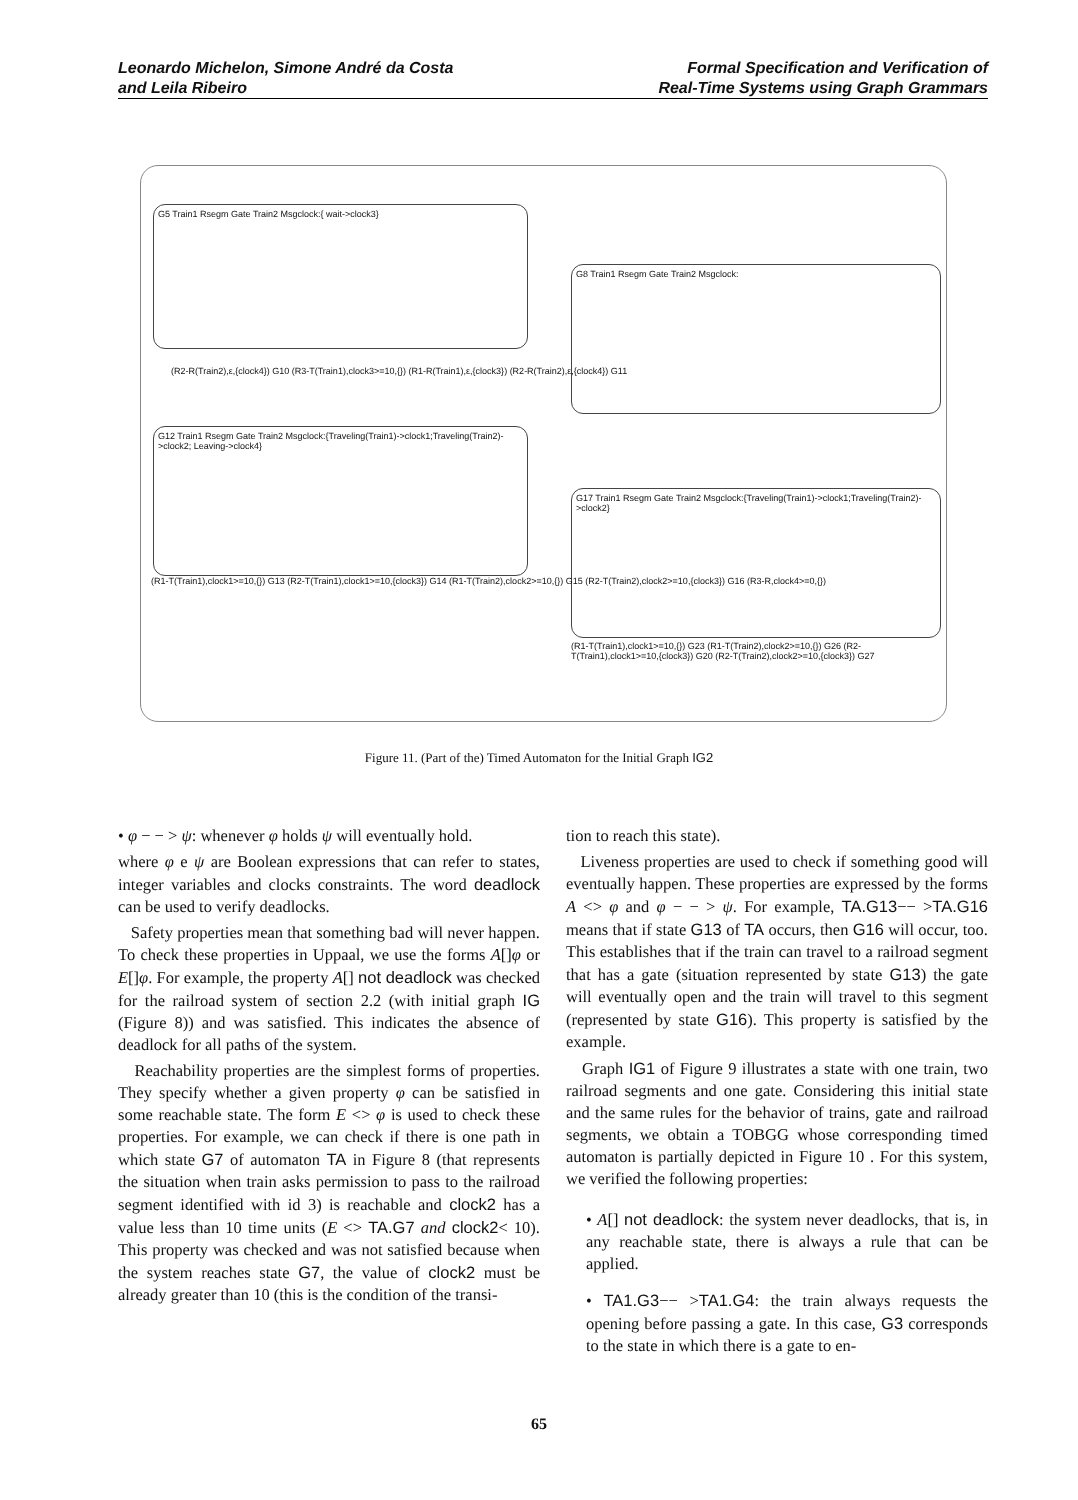Leonardo Michelon, Simone André da Costa
and Leila Ribeiro
Formal Specification and Verification of
Real-Time Systems using Graph Grammars
G5 Train1 Rsegm Gate Train2 Msgclock:{ wait->clock3}
G8 Train1 Rsegm Gate Train2 Msgclock:
G12 Train1 Rsegm Gate Train2 Msgclock:{Traveling(Train1)->clock1;Traveling(Train2)->clock2; Leaving->clock4}
G17 Train1 Rsegm Gate Train2 Msgclock:{Traveling(Train1)->clock1;Traveling(Train2)->clock2}
(R2-R(Train2),ε,{clock4}) G10 (R3-T(Train1),clock3>=10,{}) (R1-R(Train1),ε,{clock3}) (R2-R(Train2),ε,{clock4}) G11
(R1-T(Train1),clock1>=10,{}) G13 (R2-T(Train1),clock1>=10,{clock3}) G14 (R1-T(Train2),clock2>=10,{}) G15 (R2-T(Train2),clock2>=10,{clock3}) G16 (R3-R,clock4>=0,{})
(R1-T(Train1),clock1>=10,{}) G23 (R1-T(Train2),clock2>=10,{}) G26 (R2-T(Train1),clock1>=10,{clock3}) G20 (R2-T(Train2),clock2>=10,{clock3}) G27
Figure 11. (Part of the) Timed Automaton for the Initial Graph IG2
• φ − − > ψ: whenever φ holds ψ will eventually hold.
where φ e ψ are Boolean expressions that can refer to states, integer variables and clocks constraints. The word deadlock can be used to verify deadlocks.
Safety properties mean that something bad will never happen. To check these properties in Uppaal, we use the forms A[]φ or E[]φ. For example, the property A[] not deadlock was checked for the railroad system of section 2.2 (with initial graph IG (Figure 8)) and was satisfied. This indicates the absence of deadlock for all paths of the system.
Reachability properties are the simplest forms of properties. They specify whether a given property φ can be satisfied in some reachable state. The form E <> φ is used to check these properties. For example, we can check if there is one path in which state G7 of automaton TA in Figure 8 (that represents the situation when train asks permission to pass to the railroad segment identified with id 3) is reachable and clock2 has a value less than 10 time units (E <> TA.G7 and clock2< 10). This property was checked and was not satisfied because when the system reaches state G7, the value of clock2 must be already greater than 10 (this is the condition of the transi-
tion to reach this state).
Liveness properties are used to check if something good will eventually happen. These properties are expressed by the forms A <> φ and φ − − > ψ. For example, TA.G13−− >TA.G16 means that if state G13 of TA occurs, then G16 will occur, too. This establishes that if the train can travel to a railroad segment that has a gate (situation represented by state G13) the gate will eventually open and the train will travel to this segment (represented by state G16). This property is satisfied by the example.
Graph IG1 of Figure 9 illustrates a state with one train, two railroad segments and one gate. Considering this initial state and the same rules for the behavior of trains, gate and railroad segments, we obtain a TOBGG whose corresponding timed automaton is partially depicted in Figure 10 . For this system, we verified the following properties:
• A[] not deadlock: the system never deadlocks, that is, in any reachable state, there is always a rule that can be applied.
• TA1.G3−− >TA1.G4: the train always requests the opening before passing a gate. In this case, G3 corresponds to the state in which there is a gate to en-
65